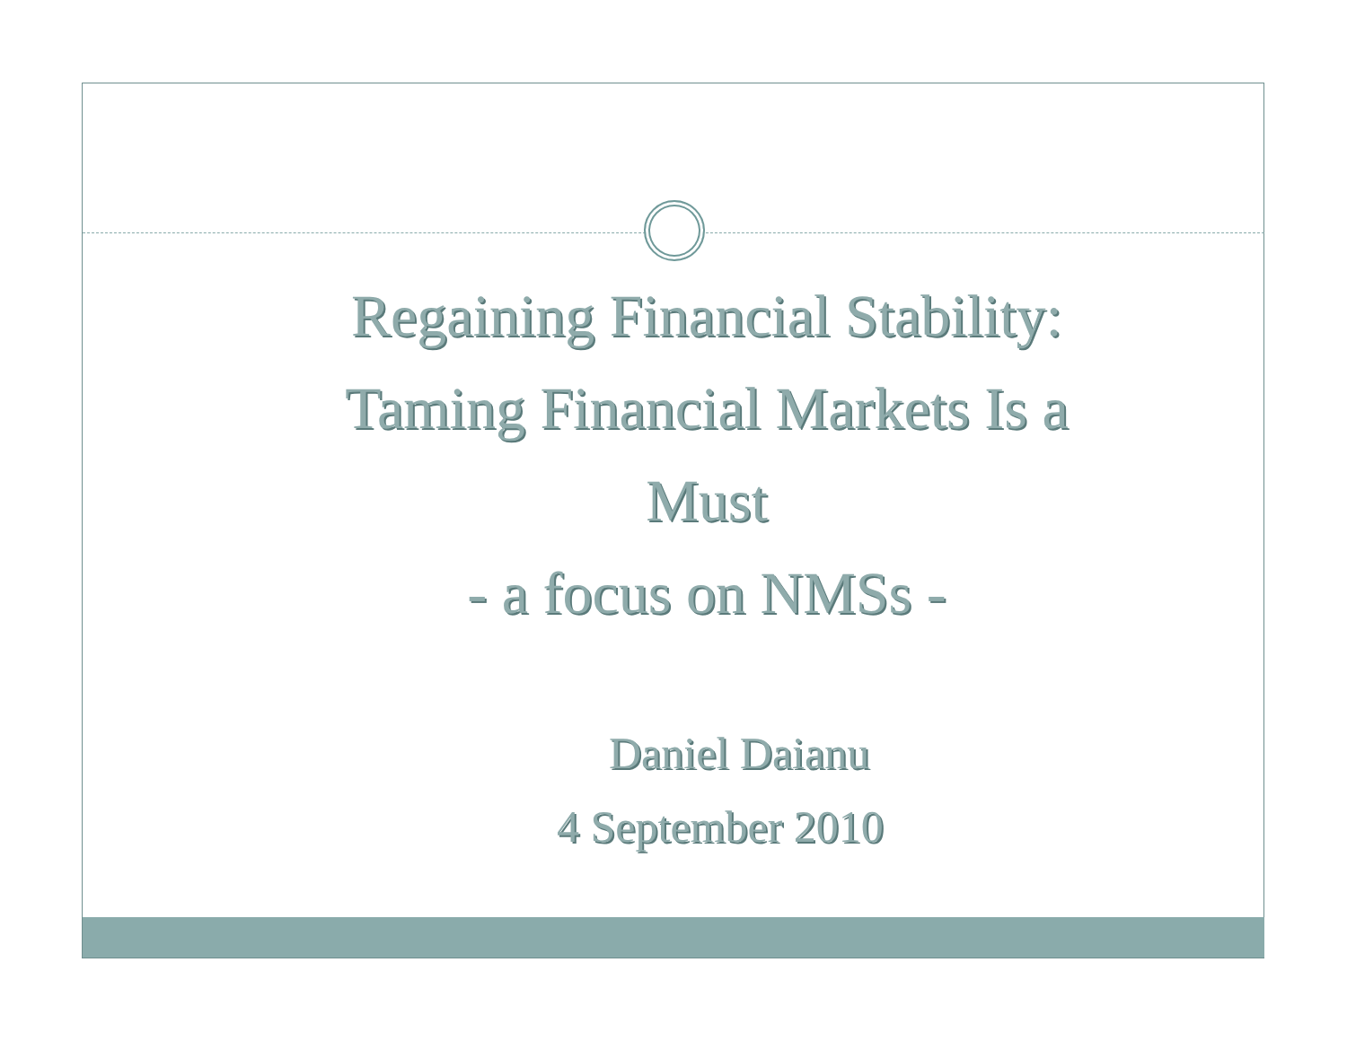Regaining Financial Stability:
Taming Financial Markets Is a
Must
- a focus on NMSs -
Daniel Daianu
4 September 2010